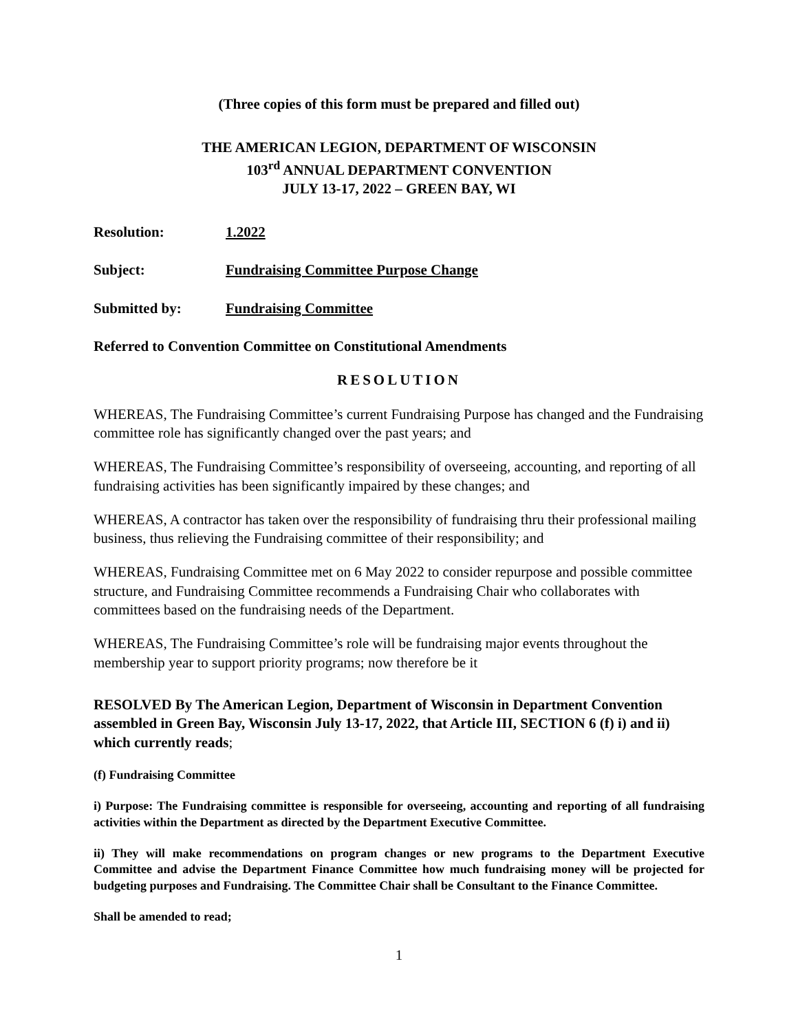(Three copies of this form must be prepared and filled out)
THE AMERICAN LEGION, DEPARTMENT OF WISCONSIN
103<sup>rd</sup> ANNUAL DEPARTMENT CONVENTION
JULY 13-17, 2022 – GREEN BAY, WI
Resolution: 1.2022
Subject: Fundraising Committee Purpose Change
Submitted by: Fundraising Committee
Referred to Convention Committee on Constitutional Amendments
RESOLUTION
WHEREAS, The Fundraising Committee’s current Fundraising Purpose has changed and the Fundraising committee role has significantly changed over the past years; and
WHEREAS, The Fundraising Committee’s responsibility of overseeing, accounting, and reporting of all fundraising activities has been significantly impaired by these changes; and
WHEREAS, A contractor has taken over the responsibility of fundraising thru their professional mailing business, thus relieving the Fundraising committee of their responsibility; and
WHEREAS, Fundraising Committee met on 6 May 2022 to consider repurpose and possible committee structure, and Fundraising Committee recommends a Fundraising Chair who collaborates with committees based on the fundraising needs of the Department.
WHEREAS, The Fundraising Committee’s role will be fundraising major events throughout the membership year to support priority programs; now therefore be it
RESOLVED By The American Legion, Department of Wisconsin in Department Convention assembled in Green Bay, Wisconsin July 13-17, 2022, that Article III, SECTION 6 (f) i) and ii) which currently reads;
(f) Fundraising Committee
i) Purpose: The Fundraising committee is responsible for overseeing, accounting and reporting of all fundraising activities within the Department as directed by the Department Executive Committee.
ii) They will make recommendations on program changes or new programs to the Department Executive Committee and advise the Department Finance Committee how much fundraising money will be projected for budgeting purposes and Fundraising. The Committee Chair shall be Consultant to the Finance Committee.
Shall be amended to read;
1